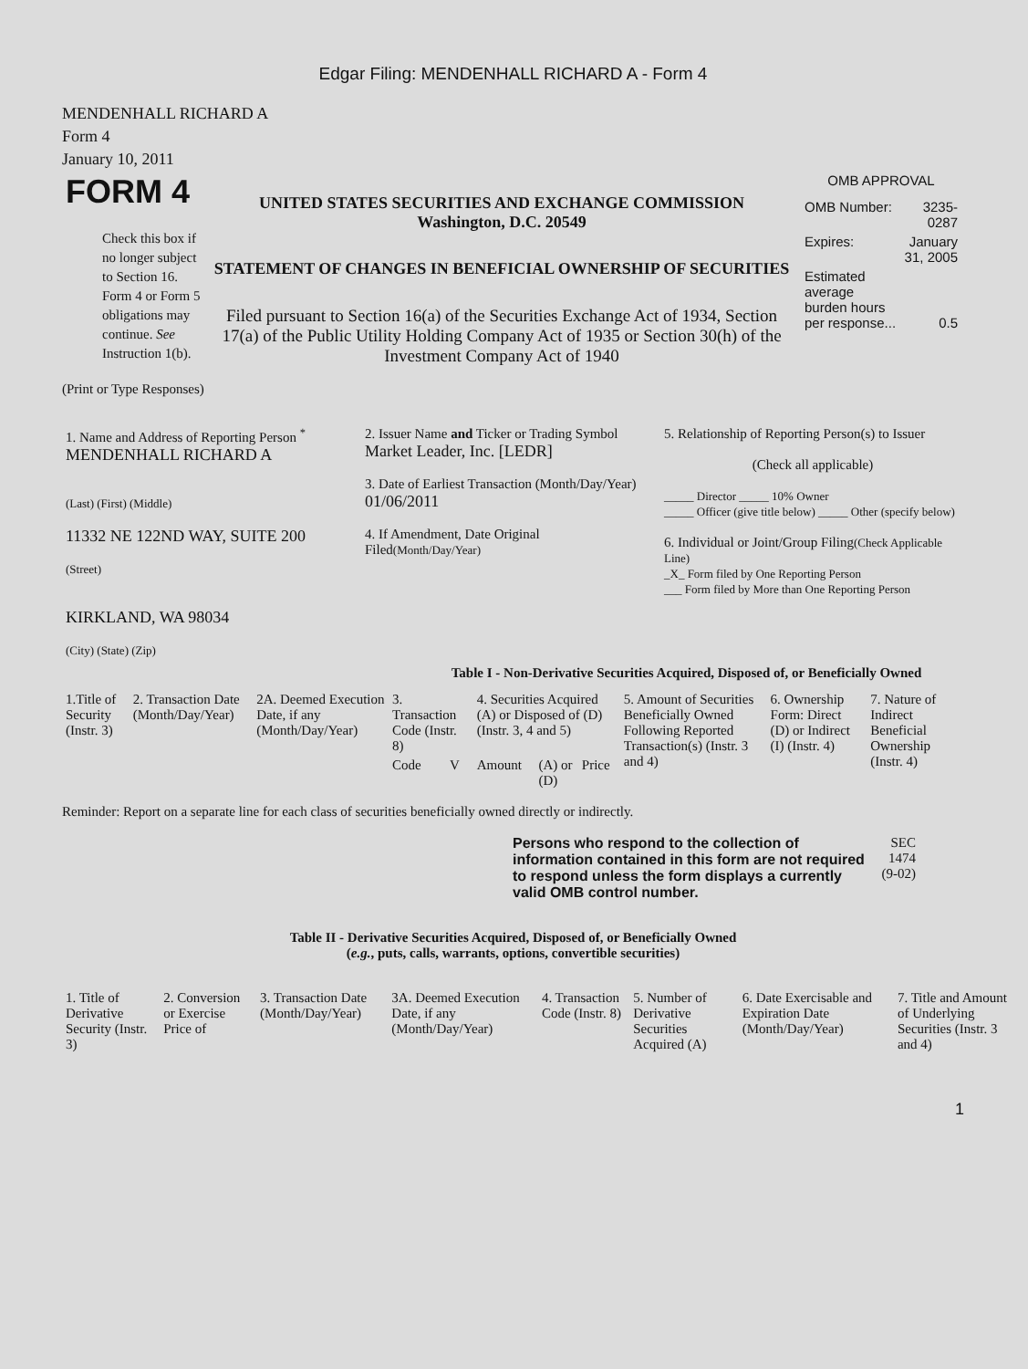Edgar Filing: MENDENHALL RICHARD A - Form 4
MENDENHALL RICHARD A
Form 4
January 10, 2011
| FORM 4 Check this box if no longer subject to Section 16. Form 4 or Form 5 obligations may continue. See Instruction 1(b). | UNITED STATES SECURITIES AND EXCHANGE COMMISSION Washington, D.C. 20549 STATEMENT OF CHANGES IN BENEFICIAL OWNERSHIP OF SECURITIES Filed pursuant to Section 16(a) of the Securities Exchange Act of 1934, Section 17(a) of the Public Utility Holding Company Act of 1935 or Section 30(h) of the Investment Company Act of 1940 | OMB APPROVAL / OMB Number: / 3235-0287 / / Expires: / January 31, 2005 / / Estimated average burden hours per response... / 0.5 / |
(Print or Type Responses)
| 1. Name and Address of Reporting Person <sup>*</sup> MENDENHALL RICHARD A (Last) (First) (Middle) 11332 NE 122ND WAY, SUITE 200 (Street) KIRKLAND, WA 98034 (City) (State) (Zip) | 2. Issuer Name and Ticker or Trading Symbol Market Leader, Inc. [LEDR] 3. Date of Earliest Transaction (Month/Day/Year) 01/06/2011 4. If Amendment, Date Original Filed (Month/Day/Year) | 5. Relationship of Reporting Person(s) to Issuer (Check all applicable) _____ Director _____ 10% Owner _____ Officer (give title below) _____ Other (specify below) 6. Individual or Joint/Group Filing (Check Applicable Line) _X_ Form filed by One Reporting Person ___ Form filed by More than One Reporting Person |
Table I - Non-Derivative Securities Acquired, Disposed of, or Beneficially Owned
| 1.Title of Security (Instr. 3) | 2. Transaction Date (Month/Day/Year) | 2A. Deemed Execution Date, if any (Month/Day/Year) | 3. Transaction Code (Instr. 8) | | 4. Securities Acquired (A) or Disposed of (D) (Instr. 3, 4 and 5) | | | 5. Amount of Securities Beneficially Owned Following Reported Transaction(s) (Instr. 3 and 4) | 6. Ownership Form: Direct (D) or Indirect (I) (Instr. 4) | 7. Nature of Indirect Beneficial Ownership (Instr. 4) |
| --- | --- | --- | --- | --- | --- | --- | --- | --- | --- | --- |
| | | | Code | V | Amount | (A) or (D) | Price | | | |
Reminder: Report on a separate line for each class of securities beneficially owned directly or indirectly.
| Persons who respond to the collection of information contained in this form are not required to respond unless the form displays a currently valid OMB control number. | SEC 1474 (9-02) |
Table II - Derivative Securities Acquired, Disposed of, or Beneficially Owned
(e.g., puts, calls, warrants, options, convertible securities)
| 1. Title of Derivative Security (Instr. 3) | 2. Conversion or Exercise Price of | 3. Transaction Date (Month/Day/Year) | 3A. Deemed Execution Date, if any (Month/Day/Year) | 4. Transaction Code (Instr. 8) | 5. Number of Derivative Securities Acquired (A) | 6. Date Exercisable and Expiration Date (Month/Day/Year) | 7. Title and Amount of Underlying Securities (Instr. 3 and 4) |
| --- | --- | --- | --- | --- | --- | --- | --- |
1